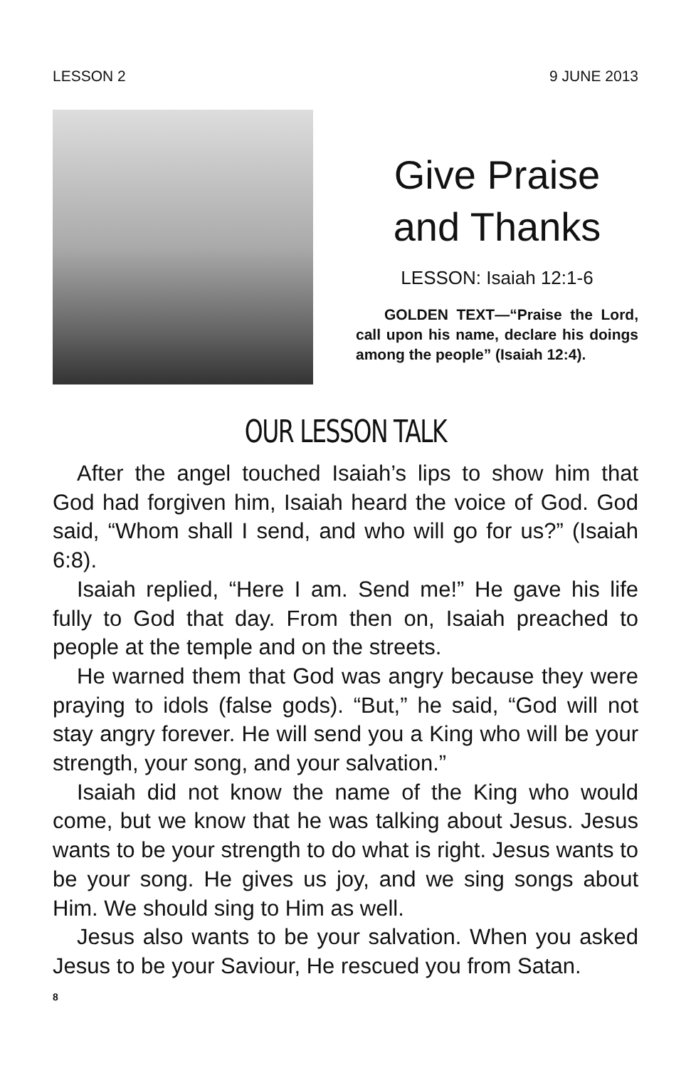LESSON 2 9 JUNE 2013
Give Praise and Thanks
LESSON: Isaiah 12:1-6
GOLDEN TEXT—“Praise the Lord, call upon his name, declare his doings among the people” (Isaiah 12:4).
OUR LESSON TALK
After the angel touched Isaiah’s lips to show him that God had forgiven him, Isaiah heard the voice of God. God said, “Whom shall I send, and who will go for us?” (Isaiah 6:8).
Isaiah replied, “Here I am. Send me!” He gave his life fully to God that day. From then on, Isaiah preached to people at the temple and on the streets.
He warned them that God was angry because they were praying to idols (false gods). “But,” he said, “God will not stay angry forever. He will send you a King who will be your strength, your song, and your salvation.”
Isaiah did not know the name of the King who would come, but we know that he was talking about Jesus. Jesus wants to be your strength to do what is right. Jesus wants to be your song. He gives us joy, and we sing songs about Him. We should sing to Him as well.
Jesus also wants to be your salvation. When you asked Jesus to be your Saviour, He rescued you from Satan.
8